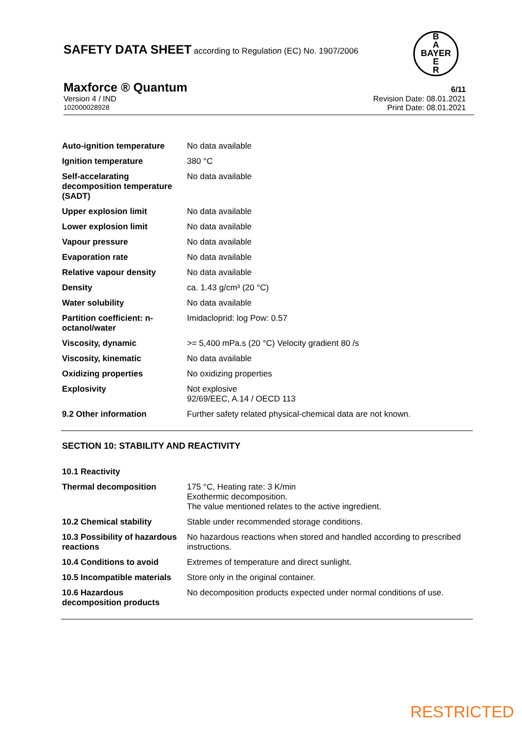SAFETY DATA SHEET according to Regulation (EC) No. 1907/2006
B
A
BAYER
E
R
Maxforce ® Quantum 6/11
Version 4 / IND Revision Date: 08.01.2021
102000028928 Print Date: 08.01.2021
| Auto-ignition temperature | No data available |
| Ignition temperature | 380 °C |
| Self-accelarating decomposition temperature (SADT) | No data available |
| Upper explosion limit | No data available |
| Lower explosion limit | No data available |
| Vapour pressure | No data available |
| Evaporation rate | No data available |
| Relative vapour density | No data available |
| Density | ca. 1.43 g/cm³ (20 °C) |
| Water solubility | No data available |
| Partition coefficient: n-octanol/water | Imidacloprid: log Pow: 0.57 |
| Viscosity, dynamic | >= 5,400 mPa.s (20 °C) Velocity gradient 80 /s |
| Viscosity, kinematic | No data available |
| Oxidizing properties | No oxidizing properties |
| Explosivity | Not explosive 92/69/EEC, A.14 / OECD 113 |
| 9.2 Other information | Further safety related physical-chemical data are not known. |
SECTION 10: STABILITY AND REACTIVITY
| 10.1 Reactivity | |
| Thermal decomposition | 175 °C, Heating rate: 3 K/min Exothermic decomposition. The value mentioned relates to the active ingredient. |
| 10.2 Chemical stability | Stable under recommended storage conditions. |
| 10.3 Possibility of hazardous reactions | No hazardous reactions when stored and handled according to prescribed instructions. |
| 10.4 Conditions to avoid | Extremes of temperature and direct sunlight. |
| 10.5 Incompatible materials | Store only in the original container. |
| 10.6 Hazardous decomposition products | No decomposition products expected under normal conditions of use. |
RESTRICTED